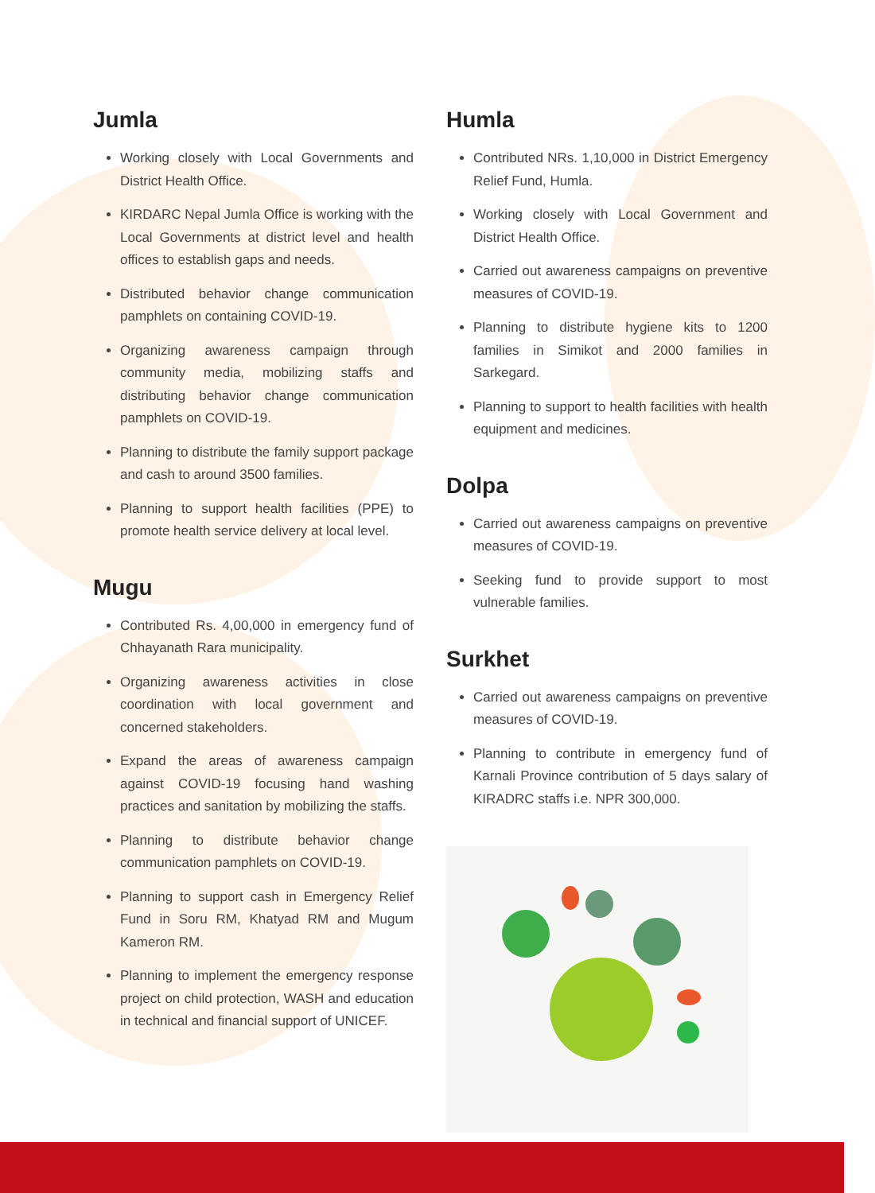Jumla
Working closely with Local Governments and District Health Office.
KIRDARC Nepal Jumla Office is working with the Local Governments at district level and health offices to establish gaps and needs.
Distributed behavior change communication pamphlets on containing COVID-19.
Organizing awareness campaign through community media, mobilizing staffs and distributing behavior change communication pamphlets on COVID-19.
Planning to distribute the family support package and cash to around 3500 families.
Planning to support health facilities (PPE) to promote health service delivery at local level.
Mugu
Contributed Rs. 4,00,000 in emergency fund of Chhayanath Rara municipality.
Organizing awareness activities in close coordination with local government and concerned stakeholders.
Expand the areas of awareness campaign against COVID-19 focusing hand washing practices and sanitation by mobilizing the staffs.
Planning to distribute behavior change communication pamphlets on COVID-19.
Planning to support cash in Emergency Relief Fund in Soru RM, Khatyad RM and Mugum Kameron RM.
Planning to implement the emergency response project on child protection, WASH and education in technical and financial support of UNICEF.
Humla
Contributed NRs. 1,10,000 in District Emergency Relief Fund, Humla.
Working closely with Local Government and District Health Office.
Carried out awareness campaigns on preventive measures of COVID-19.
Planning to distribute hygiene kits to 1200 families in Simikot and 2000 families in Sarkegard.
Planning to support to health facilities with health equipment and medicines.
Dolpa
Carried out awareness campaigns on preventive measures of COVID-19.
Seeking fund to provide support to most vulnerable families.
Surkhet
Carried out awareness campaigns on preventive measures of COVID-19.
Planning to contribute in emergency fund of Karnali Province contribution of 5 days salary of KIRADRC staffs i.e. NPR 300,000.